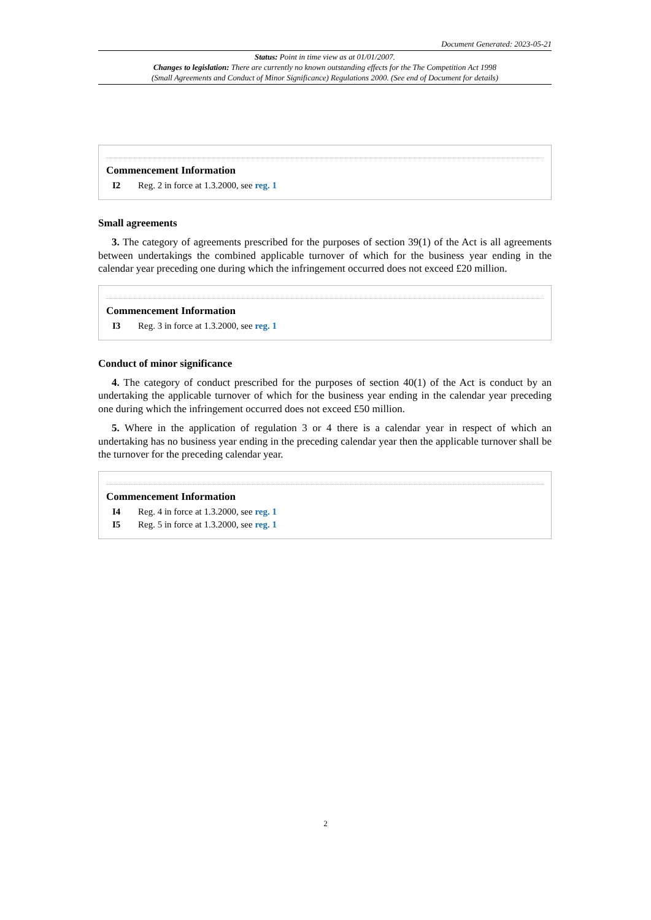Document Generated: 2023-05-21
Status: Point in time view as at 01/01/2007.
Changes to legislation: There are currently no known outstanding effects for the The Competition Act 1998
(Small Agreements and Conduct of Minor Significance) Regulations 2000. (See end of Document for details)
Commencement Information
I2 Reg. 2 in force at 1.3.2000, see reg. 1
Small agreements
3. The category of agreements prescribed for the purposes of section 39(1) of the Act is all agreements between undertakings the combined applicable turnover of which for the business year ending in the calendar year preceding one during which the infringement occurred does not exceed £20 million.
Commencement Information
I3 Reg. 3 in force at 1.3.2000, see reg. 1
Conduct of minor significance
4. The category of conduct prescribed for the purposes of section 40(1) of the Act is conduct by an undertaking the applicable turnover of which for the business year ending in the calendar year preceding one during which the infringement occurred does not exceed £50 million.
5. Where in the application of regulation 3 or 4 there is a calendar year in respect of which an undertaking has no business year ending in the preceding calendar year then the applicable turnover shall be the turnover for the preceding calendar year.
Commencement Information
I4 Reg. 4 in force at 1.3.2000, see reg. 1
I5 Reg. 5 in force at 1.3.2000, see reg. 1
2